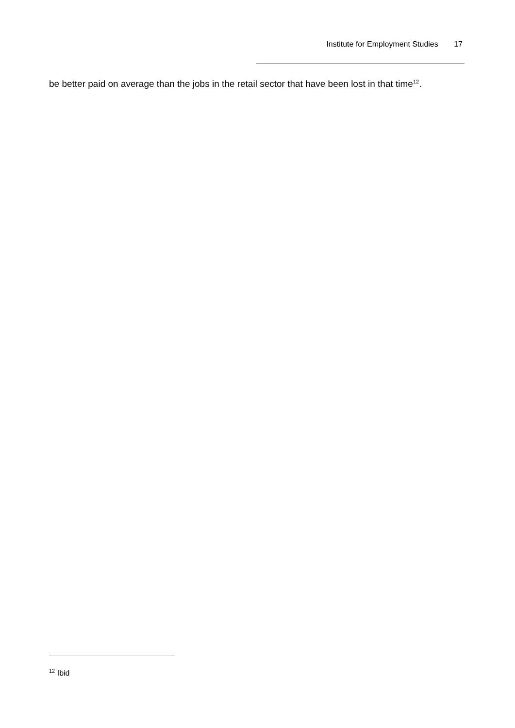Institute for Employment Studies 17
be better paid on average than the jobs in the retail sector that have been lost in that time<sup>12</sup>.
<sup>12</sup> Ibid